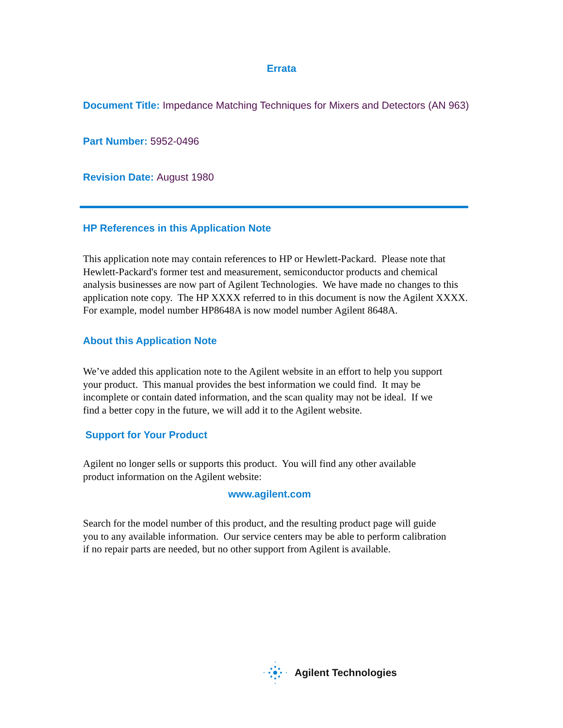Errata
Document Title: Impedance Matching Techniques for Mixers and Detectors (AN 963)
Part Number: 5952-0496
Revision Date: August 1980
HP References in this Application Note
This application note may contain references to HP or Hewlett-Packard. Please note that
Hewlett-Packard's former test and measurement, semiconductor products and chemical
analysis businesses are now part of Agilent Technologies. We have made no changes to this
application note copy. The HP XXXX referred to in this document is now the Agilent XXXX.
For example, model number HP8648A is now model number Agilent 8648A.
About this Application Note
We’ve added this application note to the Agilent website in an effort to help you support
your product. This manual provides the best information we could find. It may be
incomplete or contain dated information, and the scan quality may not be ideal. If we
find a better copy in the future, we will add it to the Agilent website.
Support for Your Product
Agilent no longer sells or supports this product. You will find any other available
product information on the Agilent website:
www.agilent.com
Search for the model number of this product, and the resulting product page will guide
you to any available information. Our service centers may be able to perform calibration
if no repair parts are needed, but no other support from Agilent is available.
Agilent Technologies